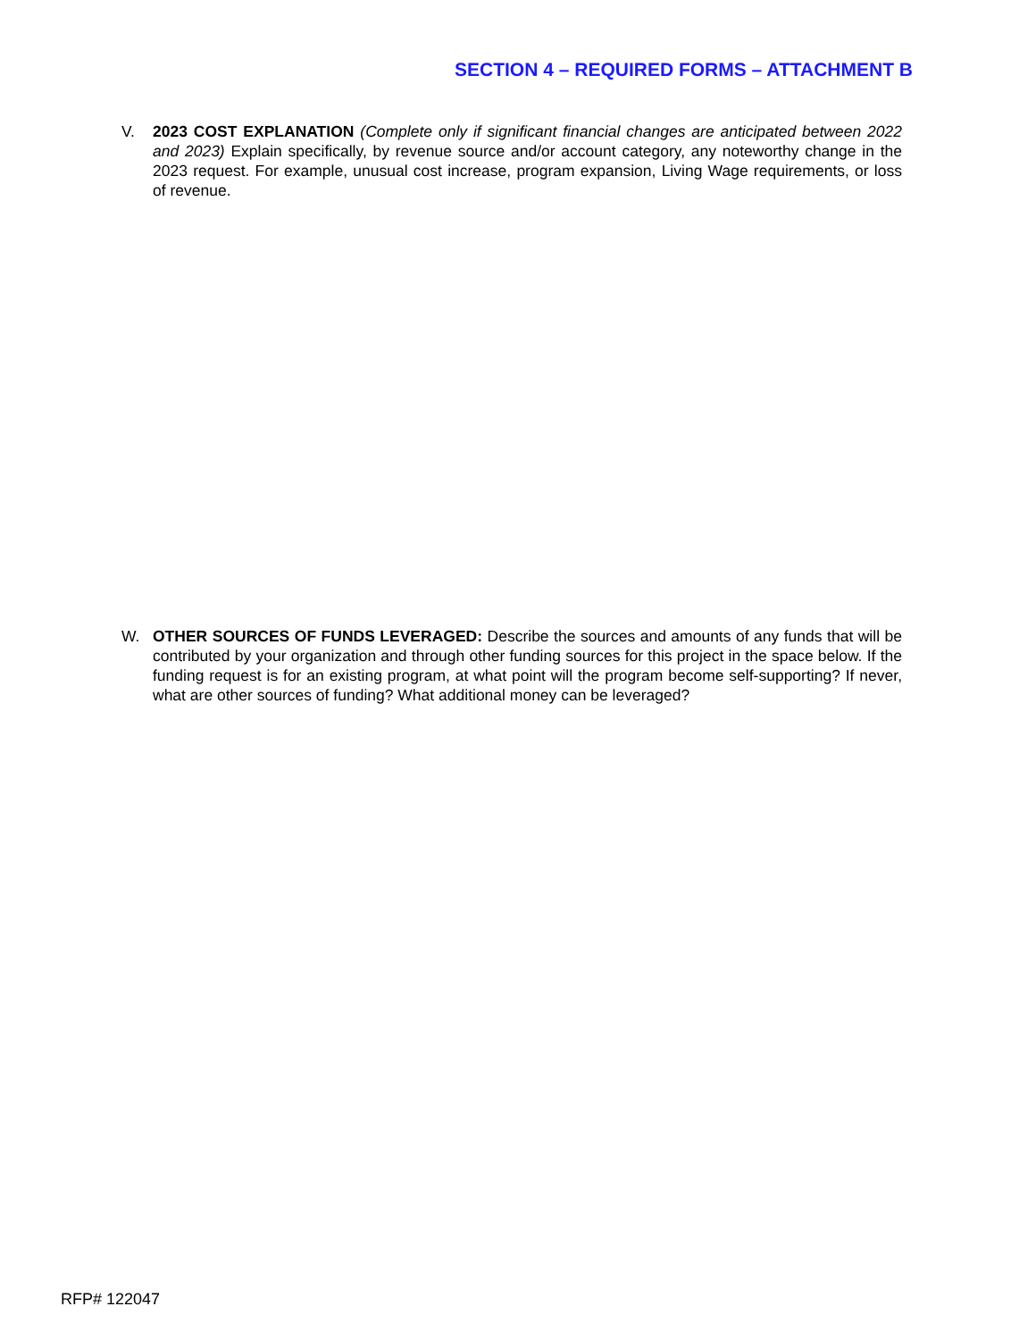SECTION 4 – REQUIRED FORMS – ATTACHMENT B
V. 2023 COST EXPLANATION (Complete only if significant financial changes are anticipated between 2022 and 2023) Explain specifically, by revenue source and/or account category, any noteworthy change in the 2023 request. For example, unusual cost increase, program expansion, Living Wage requirements, or loss of revenue.
W. OTHER SOURCES OF FUNDS LEVERAGED: Describe the sources and amounts of any funds that will be contributed by your organization and through other funding sources for this project in the space below. If the funding request is for an existing program, at what point will the program become self-supporting? If never, what are other sources of funding? What additional money can be leveraged?
RFP# 122047